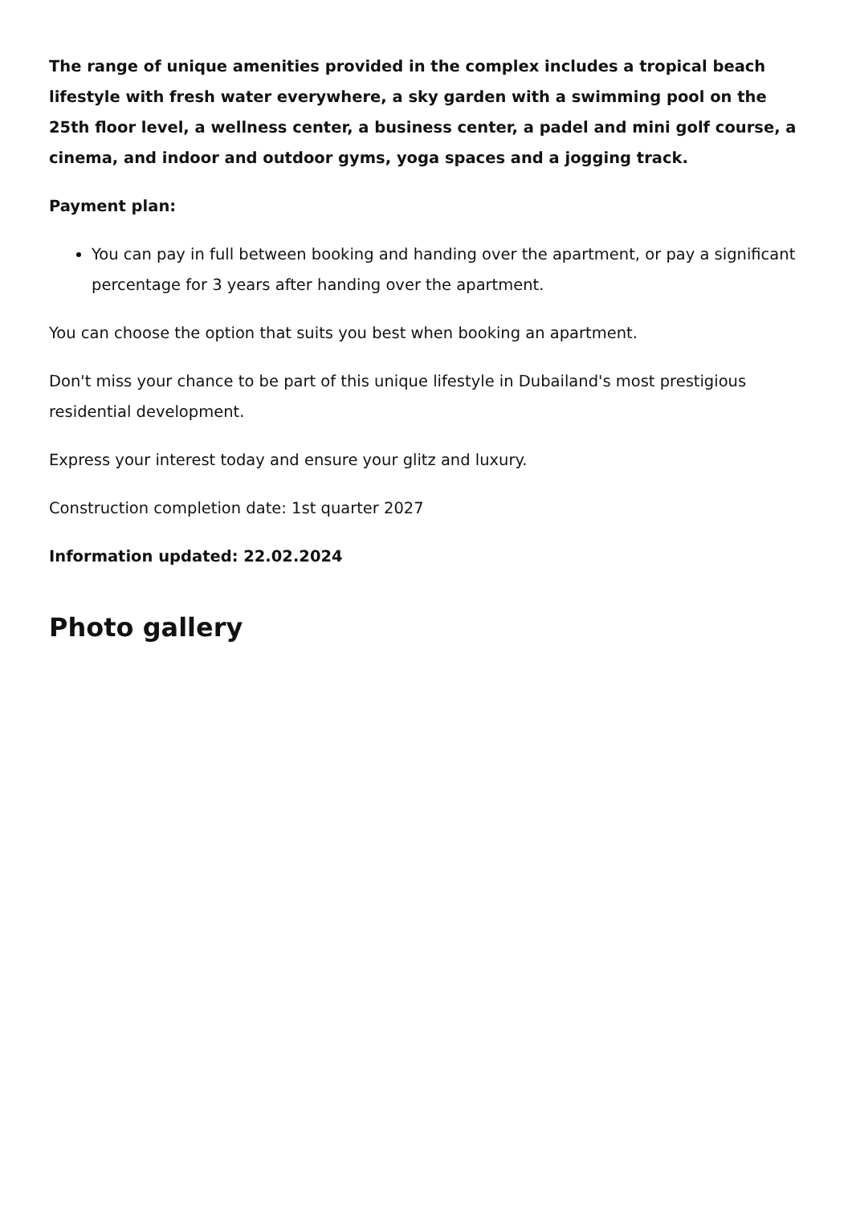The range of unique amenities provided in the complex includes a tropical beach lifestyle with fresh water everywhere, a sky garden with a swimming pool on the 25th floor level, a wellness center, a business center, a padel and mini golf course, a cinema, and indoor and outdoor gyms, yoga spaces and a jogging track.
Payment plan:
You can pay in full between booking and handing over the apartment, or pay a significant percentage for 3 years after handing over the apartment.
You can choose the option that suits you best when booking an apartment.
Don't miss your chance to be part of this unique lifestyle in Dubailand's most prestigious residential development.
Express your interest today and ensure your glitz and luxury.
Construction completion date: 1st quarter 2027
Information updated: 22.02.2024
Photo gallery